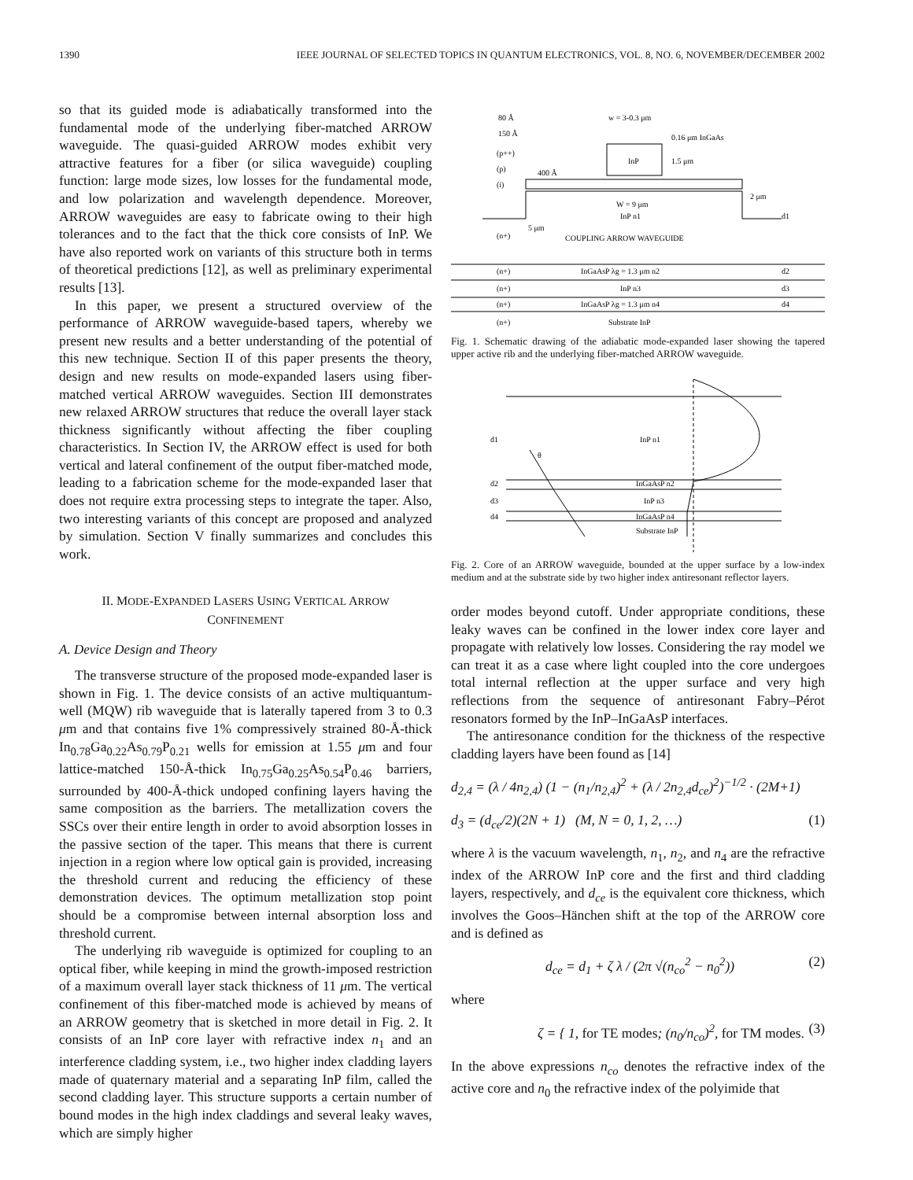1390 IEEE JOURNAL OF SELECTED TOPICS IN QUANTUM ELECTRONICS, VOL. 8, NO. 6, NOVEMBER/DECEMBER 2002
so that its guided mode is adiabatically transformed into the fundamental mode of the underlying fiber-matched ARROW waveguide. The quasi-guided ARROW modes exhibit very attractive features for a fiber (or silica waveguide) coupling function: large mode sizes, low losses for the fundamental mode, and low polarization and wavelength dependence. Moreover, ARROW waveguides are easy to fabricate owing to their high tolerances and to the fact that the thick core consists of InP. We have also reported work on variants of this structure both in terms of theoretical predictions [12], as well as preliminary experimental results [13].
In this paper, we present a structured overview of the performance of ARROW waveguide-based tapers, whereby we present new results and a better understanding of the potential of this new technique. Section II of this paper presents the theory, design and new results on mode-expanded lasers using fiber-matched vertical ARROW waveguides. Section III demonstrates new relaxed ARROW structures that reduce the overall layer stack thickness significantly without affecting the fiber coupling characteristics. In Section IV, the ARROW effect is used for both vertical and lateral confinement of the output fiber-matched mode, leading to a fabrication scheme for the mode-expanded laser that does not require extra processing steps to integrate the taper. Also, two interesting variants of this concept are proposed and analyzed by simulation. Section V finally summarizes and concludes this work.
II. MODE-EXPANDED LASERS USING VERTICAL ARROW
CONFINEMENT
A. Device Design and Theory
The transverse structure of the proposed mode-expanded laser is shown in Fig. 1. The device consists of an active multiquantum-well (MQW) rib waveguide that is laterally tapered from 3 to 0.3 μm and that contains five 1% compressively strained 80-Å-thick In<sub>0.78</sub>Ga<sub>0.22</sub>As<sub>0.79</sub>P<sub>0.21</sub> wells for emission at 1.55 μm and four lattice-matched 150-Å-thick In<sub>0.75</sub>Ga<sub>0.25</sub>As<sub>0.54</sub>P<sub>0.46</sub> barriers, surrounded by 400-Å-thick undoped confining layers having the same composition as the barriers. The metallization covers the SSCs over their entire length in order to avoid absorption losses in the passive section of the taper. This means that there is current injection in a region where low optical gain is provided, increasing the threshold current and reducing the efficiency of these demonstration devices. The optimum metallization stop point should be a compromise between internal absorption loss and threshold current.
The underlying rib waveguide is optimized for coupling to an optical fiber, while keeping in mind the growth-imposed restriction of a maximum overall layer stack thickness of 11 μm. The vertical confinement of this fiber-matched mode is achieved by means of an ARROW geometry that is sketched in more detail in Fig. 2. It consists of an InP core layer with refractive index n<sub>1</sub> and an interference cladding system, i.e., two higher index cladding layers made of quaternary material and a separating InP film, called the second cladding layer. This structure supports a certain number of bound modes in the high index claddings and several leaky waves, which are simply higher
80 Å
150 Å
(p++)
(p)
400 Å
(i)
w = 3-0.3 μm
0.16 μm InGaAs
InP
1.5 μm
W = 9 μm
InP n1
2 μm
d1
5 μm
(n+)
COUPLING ARROW WAVEGUIDE
(n+)
InGaAsP λg = 1.3 μm n2
d2
(n+)
InP n3
d3
(n+)
InGaAsP λg = 1.3 μm n4
d4
(n+)
Substrate InP
Fig. 1. Schematic drawing of the adiabatic mode-expanded laser showing the tapered upper active rib and the underlying fiber-matched ARROW waveguide.
d1
InP n1
InGaAsP n2
InP n3
InGaAsP n4
Substrate InP
d2
d3
d4
θ
Fig. 2. Core of an ARROW waveguide, bounded at the upper surface by a low-index medium and at the substrate side by two higher index antiresonant reflector layers.
order modes beyond cutoff. Under appropriate conditions, these leaky waves can be confined in the lower index core layer and propagate with relatively low losses. Considering the ray model we can treat it as a case where light coupled into the core undergoes total internal reflection at the upper surface and very high reflections from the sequence of antiresonant Fabry–Pérot resonators formed by the InP–InGaAsP interfaces.
The antiresonance condition for the thickness of the respective cladding layers have been found as [14]
d<sub>2,4</sub> = (λ / 4n<sub>2,4</sub>) (1 − (n<sub>1</sub>/n<sub>2,4</sub>)<sup>2</sup> + (λ / 2n<sub>2,4</sub>d<sub>ce</sub>)<sup>2</sup>)<sup>−1/2</sup> · (2M+1)
d<sub>3</sub> = (d<sub>ce</sub>/2)(2N + 1) (M, N = 0, 1, 2, …) (1)
where λ is the vacuum wavelength, n<sub>1</sub>, n<sub>2</sub>, and n<sub>4</sub> are the refractive index of the ARROW InP core and the first and third cladding layers, respectively, and d<sub>ce</sub> is the equivalent core thickness, which involves the Goos–Hänchen shift at the top of the ARROW core and is defined as
d<sub>ce</sub> = d<sub>1</sub> + ζ λ / (2π √(n<sub>co</sub><sup>2</sup> − n<sub>0</sub><sup>2</sup>)) (2)
where
ζ = { 1, for TE modes; (n<sub>0</sub>/n<sub>co</sub>)<sup>2</sup>, for TM modes. (3)
In the above expressions n<sub>co</sub> denotes the refractive index of the active core and n<sub>0</sub> the refractive index of the polyimide that